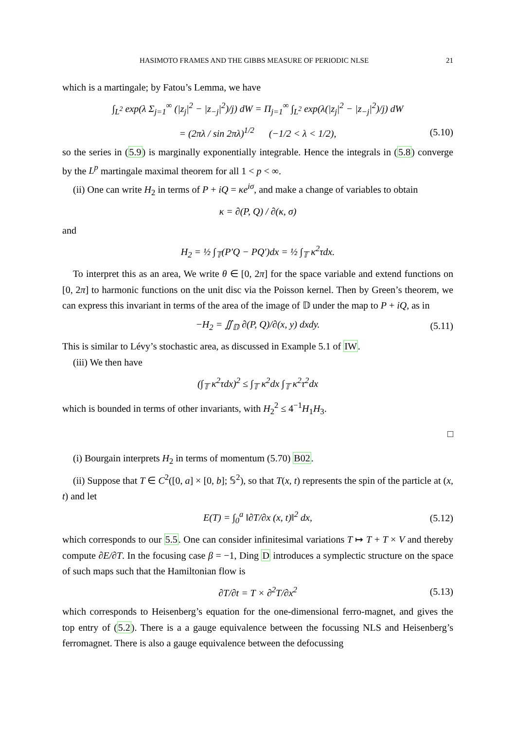HASIMOTO FRAMES AND THE GIBBS MEASURE OF PERIODIC NLSE 21
which is a martingale; by Fatou’s Lemma, we have
∫<sub>L<sup>2</sup></sub> exp(λ Σ<sub>j=1</sub><sup>∞</sup> (|z<sub>j</sub>|<sup>2</sup> − |z<sub>−j</sub>|<sup>2</sup>)/j) dW = Π<sub>j=1</sub><sup>∞</sup> ∫<sub>L<sup>2</sup></sub> exp(λ(|z<sub>j</sub>|<sup>2</sup> − |z<sub>−j</sub>|<sup>2</sup>)/j) dW
= (2πλ / sin 2πλ)<sup>1/2</sup> (−1/2 < λ < 1/2), (5.10)
so the series in (5.9) is marginally exponentially integrable. Hence the integrals in (5.8) converge by the L<sup>p</sup> martingale maximal theorem for all 1 < p < ∞.
(ii) One can write H<sub>2</sub> in terms of P + iQ = κe<sup>iσ</sup>, and make a change of variables to obtain
κ = ∂(P, Q) / ∂(κ, σ)
and
H<sub>2</sub> = ½ ∫<sub>𝕋</sub>(P′Q − PQ′)dx = ½ ∫<sub>𝕋</sub> κ<sup>2</sup>τdx.
To interpret this as an area, We write θ ∈ [0, 2π] for the space variable and extend functions on [0, 2π] to harmonic functions on the unit disc via the Poisson kernel. Then by Green’s theorem, we can express this invariant in terms of the area of the image of 𝔻 under the map to P + iQ, as in
−H<sub>2</sub> = ∬<sub>𝔻</sub> ∂(P, Q)/∂(x, y) dxdy. (5.11)
This is similar to Lévy’s stochastic area, as discussed in Example 5.1 of IW.
(iii) We then have
(∫<sub>𝕋</sub> κ<sup>2</sup>τdx)<sup>2</sup> ≤ ∫<sub>𝕋</sub> κ<sup>2</sup>dx ∫<sub>𝕋</sub> κ<sup>2</sup>τ<sup>2</sup>dx
which is bounded in terms of other invariants, with H<sub>2</sub><sup>2</sup> ≤ 4<sup>−1</sup>H<sub>1</sub>H<sub>3</sub>.
□
(i) Bourgain interprets H<sub>2</sub> in terms of momentum (5.70) B02.
(ii) Suppose that T ∈ C<sup>2</sup>([0, a] × [0, b]; 𝕊<sup>2</sup>), so that T(x, t) represents the spin of the particle at (x, t) and let
E(T) = ∫<sub>0</sub><sup>a</sup> ‖∂T/∂x (x, t)‖<sup>2</sup> dx, (5.12)
which corresponds to our 5.5. One can consider infinitesimal variations T ↦ T + T × V and thereby compute ∂E/∂T. In the focusing case β = −1, Ding D introduces a symplectic structure on the space of such maps such that the Hamiltonian flow is
∂T/∂t = T × ∂<sup>2</sup>T/∂x<sup>2</sup> (5.13)
which corresponds to Heisenberg’s equation for the one-dimensional ferro-magnet, and gives the top entry of (5.2). There is a a gauge equivalence between the focussing NLS and Heisenberg’s ferromagnet. There is also a gauge equivalence between the defocussing